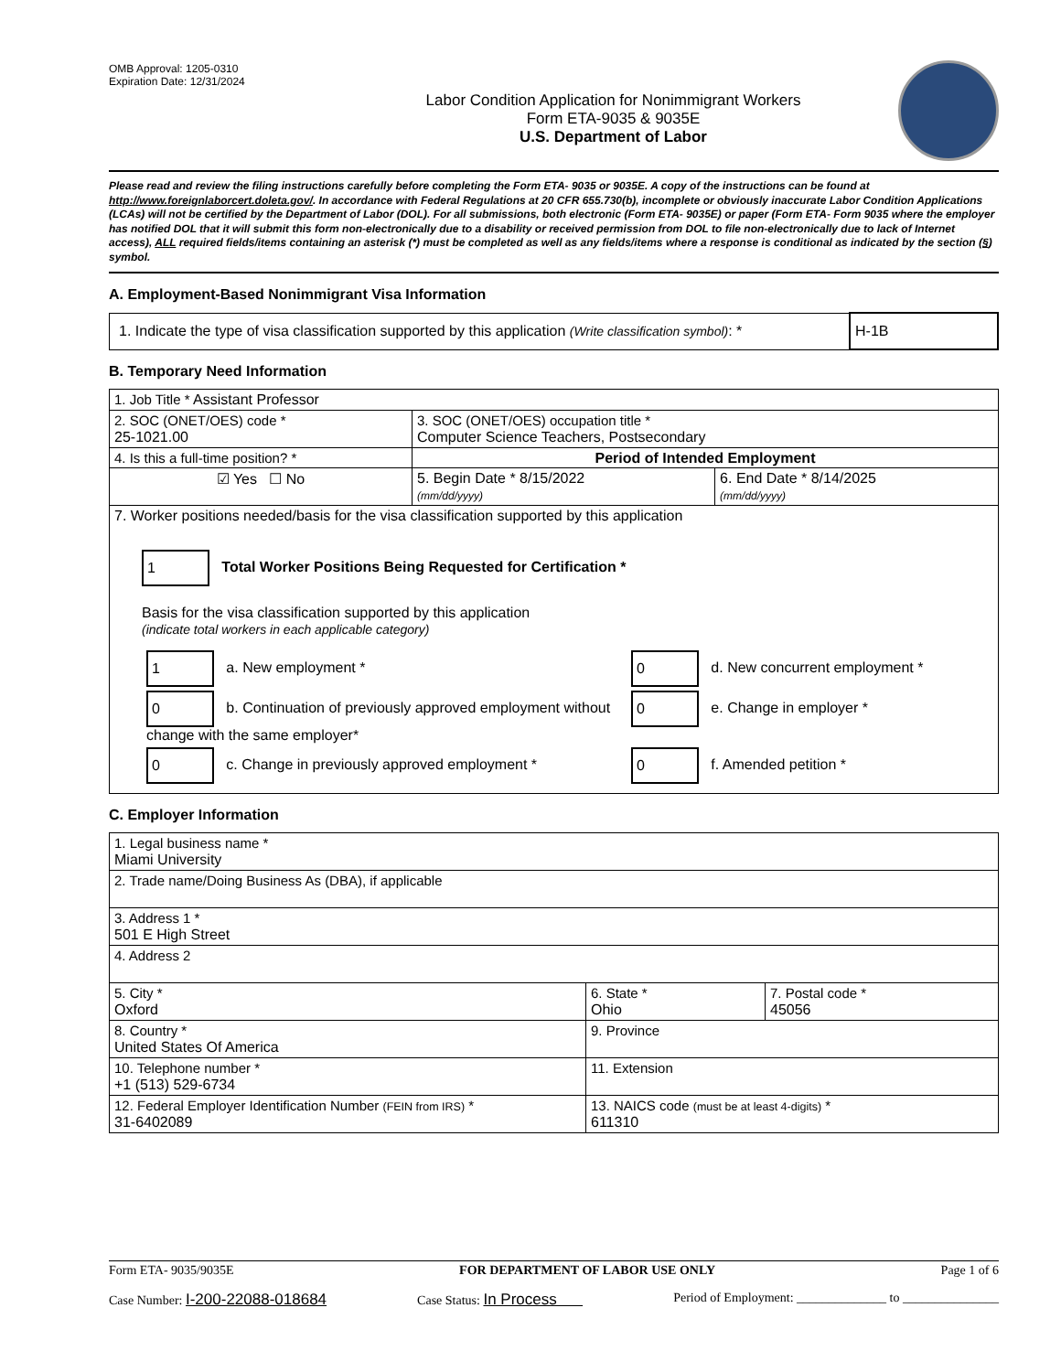OMB Approval: 1205-0310
Expiration Date: 12/31/2024
Labor Condition Application for Nonimmigrant Workers
Form ETA-9035 & 9035E
U.S. Department of Labor
Please read and review the filing instructions carefully before completing the Form ETA- 9035 or 9035E. A copy of the instructions can be found at http://www.foreignlaborcert.doleta.gov/. In accordance with Federal Regulations at 20 CFR 655.730(b), incomplete or obviously inaccurate Labor Condition Applications (LCAs) will not be certified by the Department of Labor (DOL). For all submissions, both electronic (Form ETA- 9035E) or paper (Form ETA- Form 9035 where the employer has notified DOL that it will submit this form non-electronically due to a disability or received permission from DOL to file non-electronically due to lack of Internet access), ALL required fields/items containing an asterisk (*) must be completed as well as any fields/items where a response is conditional as indicated by the section (§) symbol.
A. Employment-Based Nonimmigrant Visa Information
| 1. Indicate the type of visa classification supported by this application (Write classification symbol) : * | H-1B |
B. Temporary Need Information
| 1. Job Title * Assistant Professor | | |
| 2. SOC (ONET/OES) code * 25-1021.00 | 3. SOC (ONET/OES) occupation title * Computer Science Teachers, Postsecondary | |
| 4. Is this a full-time position? * | Period of Intended Employment | |
| ☑ Yes ☐ No | 5. Begin Date * 8/15/2022 (mm/dd/yyyy) | 6. End Date * 8/14/2025 (mm/dd/yyyy) |
| 7. Worker positions needed/basis for the visa classification supported by this application 1 Total Worker Positions Being Requested for Certification * Basis for the visa classification supported by this application (indicate total workers in each applicable category) / 1 a. New employment * / 0 d. New concurrent employment * / / 0 b. Continuation of previously approved employment without change with the same employer* / 0 e. Change in employer * / / 0 c. Change in previously approved employment * / 0 f. Amended petition * / | | |
C. Employer Information
| 1. Legal business name * Miami University | | |
| 2. Trade name/Doing Business As (DBA), if applicable | | |
| 3. Address 1 * 501 E High Street | | |
| 4. Address 2 | | |
| 5. City * Oxford | 6. State * Ohio | 7. Postal code * 45056 |
| 8. Country * United States Of America | 9. Province | |
| 10. Telephone number * +1 (513) 529-6734 | 11. Extension | |
| 12. Federal Employer Identification Number (FEIN from IRS) * 31-6402089 | 13. NAICS code (must be at least 4-digits) * 611310 | |
Form ETA- 9035/9035E FOR DEPARTMENT OF LABOR USE ONLY Page 1 of 6
Case Number: I-200-22088-018684 Case Status: In Process Period of Employment: ______________ to _______________